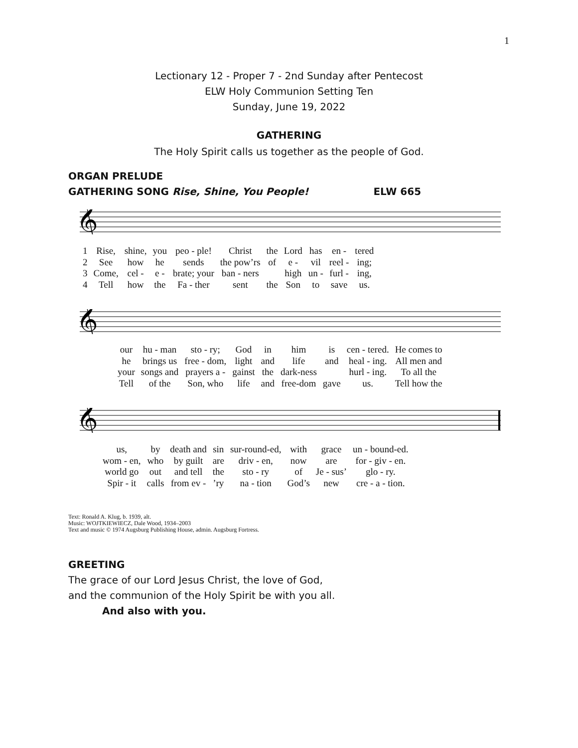1
Lectionary 12 - Proper 7 - 2nd Sunday after Pentecost
ELW Holy Communion Setting Ten
Sunday, June 19, 2022
GATHERING
The Holy Spirit calls us together as the people of God.
ORGAN PRELUDE
GATHERING SONG Rise, Shine, You People! ELW 665
𝄞
| 1 | Rise, | shine, | you | peo - ple! | Christ | the | Lord | has | en - | tered |
| 2 | See | how | he | sends | the pow’rs | of | e - | vil | reel - | ing; |
| 3 | Come, | cel - | e - | brate; your | ban - ners | | high | un - | furl - | ing, |
| 4 | Tell | how | the | Fa - ther | sent | the | Son | to | save | us. |
𝄞
| our | hu - man | sto - ry; | God | in | him | is | cen - tered. | He comes to |
| he | brings us | free - dom, | light | and | life | and | heal - ing. | All men and |
| your | songs and | prayers a - | gainst | the | dark-ness | | hurl - ing. | To all the |
| Tell | of the | Son, who | life | and | free-dom | gave | us. | Tell how the |
𝄞
| us, | by | death and | sin | sur-round-ed, | with | grace | un - bound-ed. |
| wom - en, | who | by guilt | are | driv - en, | now | are | for - giv - en. |
| world go | out | and tell | the | sto - ry | of | Je - sus’ | glo - ry. |
| Spir - it | calls | from ev - | ’ry | na - tion | God’s | new | cre - a - tion. |
Text: Ronald A. Klug, b. 1939, alt.
Music: WOJTKIEWIECZ, Dale Wood, 1934–2003
Text and music © 1974 Augsburg Publishing House, admin. Augsburg Fortress.
GREETING
The grace of our Lord Jesus Christ, the love of God,
and the communion of the Holy Spirit be with you all.
And also with you.